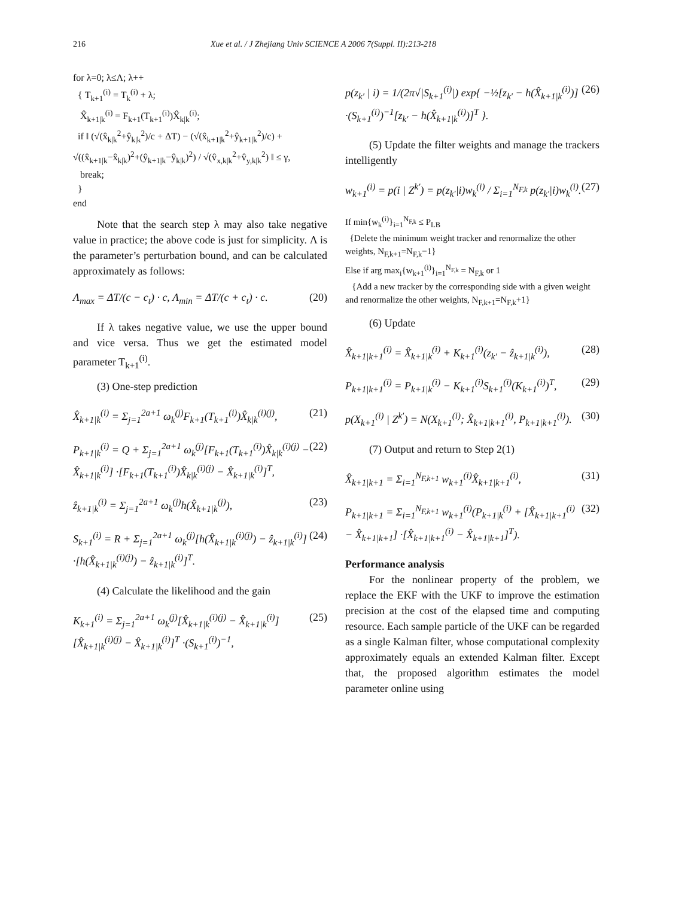216 Xue et al. / J Zhejiang Univ SCIENCE A 2006 7(Suppl. II):213-218
for λ=0; λ≤Λ; λ++
{ T<sub>k+1</sub><sup>(i)</sup> = T<sub>k</sub><sup>(i)</sup> + λ;
X̂<sub>k+1|k</sub><sup>(i)</sup> = F<sub>k+1</sub>(T<sub>k+1</sub><sup>(i)</sup>)X̂<sub>k|k</sub><sup>(i)</sup>;
if ‖ (√(x̂<sub>k|k</sub><sup>2</sup>+ŷ<sub>k|k</sub><sup>2</sup>)/c + ΔT) − (√(x̂<sub>k+1|k</sub><sup>2</sup>+ŷ<sub>k+1|k</sub><sup>2</sup>)/c) + √((x̂<sub>k+1|k</sub>−x̂<sub>k|k</sub>)<sup>2</sup>+(ŷ<sub>k+1|k</sub>−ŷ<sub>k|k</sub>)<sup>2</sup>) / √(v̂<sub>x,k|k</sub><sup>2</sup>+v̂<sub>y,k|k</sub><sup>2</sup>) ‖ ≤ γ,
break;
}
end
Note that the search step λ may also take negative value in practice; the above code is just for simplicity. Λ is the parameter’s perturbation bound, and can be calculated approximately as follows:
Λ<sub>max</sub> = ΔT/(c − c<sub>t</sub>) · c, Λ<sub>min</sub> = ΔT/(c + c<sub>t</sub>) · c. (20)
If λ takes negative value, we use the upper bound and vice versa. Thus we get the estimated model parameter T<sub>k+1</sub><sup>(i)</sup>.
(3) One-step prediction
X̂<sub>k+1|k</sub><sup>(i)</sup> = Σ<sub>j=1</sub><sup>2a+1</sup> ω<sub>k</sub><sup>(j)</sup>F<sub>k+1</sub>(T<sub>k+1</sub><sup>(i)</sup>)X̂<sub>k|k</sub><sup>(i)(j)</sup>, (21)
P<sub>k+1|k</sub><sup>(i)</sup> = Q + Σ<sub>j=1</sub><sup>2a+1</sup> ω<sub>k</sub><sup>(j)</sup>[F<sub>k+1</sub>(T<sub>k+1</sub><sup>(i)</sup>)X̂<sub>k|k</sub><sup>(i)(j)</sup> − X̂<sub>k+1|k</sub><sup>(i)</sup>] ·[F<sub>k+1</sub>(T<sub>k+1</sub><sup>(i)</sup>)X̂<sub>k|k</sub><sup>(i)(j)</sup> − X̂<sub>k+1|k</sub><sup>(i)</sup>]<sup>T</sup>, (22)
ẑ<sub>k+1|k</sub><sup>(i)</sup> = Σ<sub>j=1</sub><sup>2a+1</sup> ω<sub>k</sub><sup>(j)</sup>h(X̂<sub>k+1|k</sub><sup>(j)</sup>), (23)
S<sub>k+1</sub><sup>(i)</sup> = R + Σ<sub>j=1</sub><sup>2a+1</sup> ω<sub>k</sub><sup>(j)</sup>[h(X̂<sub>k+1|k</sub><sup>(i)(j)</sup>) − ẑ<sub>k+1|k</sub><sup>(i)</sup>] ·[h(X̂<sub>k+1|k</sub><sup>(i)(j)</sup>) − ẑ<sub>k+1|k</sub><sup>(i)</sup>]<sup>T</sup>. (24)
(4) Calculate the likelihood and the gain
K<sub>k+1</sub><sup>(i)</sup> = Σ<sub>j=1</sub><sup>2a+1</sup> ω<sub>k</sub><sup>(j)</sup>[X̂<sub>k+1|k</sub><sup>(i)(j)</sup> − X̂<sub>k+1|k</sub><sup>(i)</sup>][X̂<sub>k+1|k</sub><sup>(i)(j)</sup> − X̂<sub>k+1|k</sub><sup>(i)</sup>]<sup>T</sup> ·(S<sub>k+1</sub><sup>(i)</sup>)<sup>−1</sup>, (25)
p(z<sub>k′</sub> | i) = 1/(2π√|S<sub>k+1</sub><sup>(i)</sup>|) exp{ −½[z<sub>k′</sub> − h(X̂<sub>k+1|k</sub><sup>(i)</sup>)] ·(S<sub>k+1</sub><sup>(i)</sup>)<sup>−1</sup>[z<sub>k′</sub> − h(X̂<sub>k+1|k</sub><sup>(i)</sup>)]<sup>T</sup> }. (26)
(5) Update the filter weights and manage the trackers intelligently
w<sub>k+1</sub><sup>(i)</sup> = p(i | Z<sup>k′</sup>) = p(z<sub>k′</sub>|i)w<sub>k</sub><sup>(i)</sup> / Σ<sub>i=1</sub><sup>N<sub>F,k</sub></sup> p(z<sub>k′</sub>|i)w<sub>k</sub><sup>(i)</sup>. (27)
If min{w<sub>k</sub><sup>(i)</sup>}<sub>i=1</sub><sup>N<sub>F,k</sub></sup> ≤ P<sub>LB</sub>
{Delete the minimum weight tracker and renormalize the other weights, N<sub>F,k+1</sub>=N<sub>F,k</sub>−1}
Else if arg max<sub>i</sub>{w<sub>k+1</sub><sup>(i)</sup>}<sub>i=1</sub><sup>N<sub>F,k</sub></sup> = N<sub>F,k</sub> or 1
{Add a new tracker by the corresponding side with a given weight and renormalize the other weights, N<sub>F,k+1</sub>=N<sub>F,k</sub>+1}
(6) Update
X̂<sub>k+1|k+1</sub><sup>(i)</sup> = X̂<sub>k+1|k</sub><sup>(i)</sup> + K<sub>k+1</sub><sup>(i)</sup>(z<sub>k′</sub> − ẑ<sub>k+1|k</sub><sup>(i)</sup>), (28)
P<sub>k+1|k+1</sub><sup>(i)</sup> = P<sub>k+1|k</sub><sup>(i)</sup> − K<sub>k+1</sub><sup>(i)</sup>S<sub>k+1</sub><sup>(i)</sup>(K<sub>k+1</sub><sup>(i)</sup>)<sup>T</sup>, (29)
p(X<sub>k+1</sub><sup>(i)</sup> | Z<sup>k′</sup>) = N(X<sub>k+1</sub><sup>(i)</sup>; X̂<sub>k+1|k+1</sub><sup>(i)</sup>, P<sub>k+1|k+1</sub><sup>(i)</sup>). (30)
(7) Output and return to Step 2(1)
X̂<sub>k+1|k+1</sub> = Σ<sub>i=1</sub><sup>N<sub>F,k+1</sub></sup> w<sub>k+1</sub><sup>(i)</sup>X̂<sub>k+1|k+1</sub><sup>(i)</sup>, (31)
P<sub>k+1|k+1</sub> = Σ<sub>i=1</sub><sup>N<sub>F,k+1</sub></sup> w<sub>k+1</sub><sup>(i)</sup>(P<sub>k+1|k</sub><sup>(i)</sup> + [X̂<sub>k+1|k+1</sub><sup>(i)</sup> − X̂<sub>k+1|k+1</sub>] ·[X̂<sub>k+1|k+1</sub><sup>(i)</sup> − X̂<sub>k+1|k+1</sub>]<sup>T</sup>). (32)
Performance analysis
For the nonlinear property of the problem, we replace the EKF with the UKF to improve the estimation precision at the cost of the elapsed time and computing resource. Each sample particle of the UKF can be regarded as a single Kalman filter, whose computational complexity approximately equals an extended Kalman filter. Except that, the proposed algorithm estimates the model parameter online using